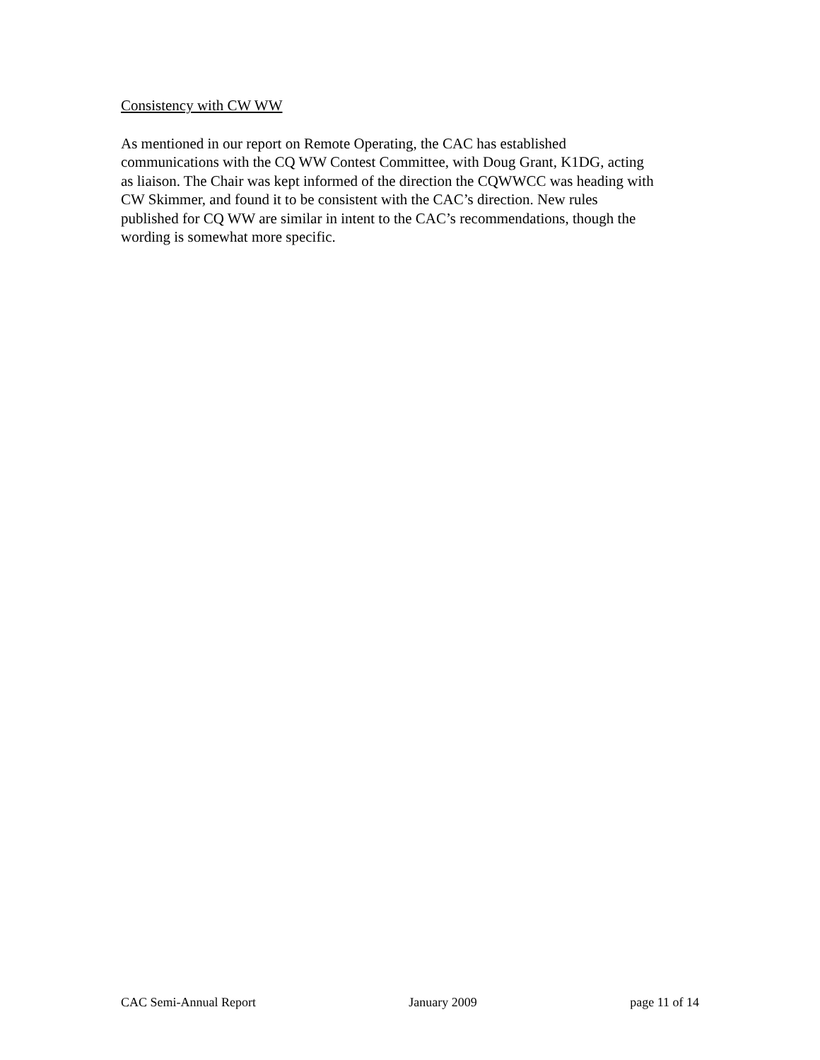Consistency with CW WW
As mentioned in our report on Remote Operating, the CAC has established
communications with the CQ WW Contest Committee, with Doug Grant, K1DG, acting
as liaison. The Chair was kept informed of the direction the CQWWCC was heading with
CW Skimmer, and found it to be consistent with the CAC’s direction. New rules
published for CQ WW are similar in intent to the CAC’s recommendations, though the
wording is somewhat more specific.
CAC Semi-Annual Report January 2009 page 11 of 14